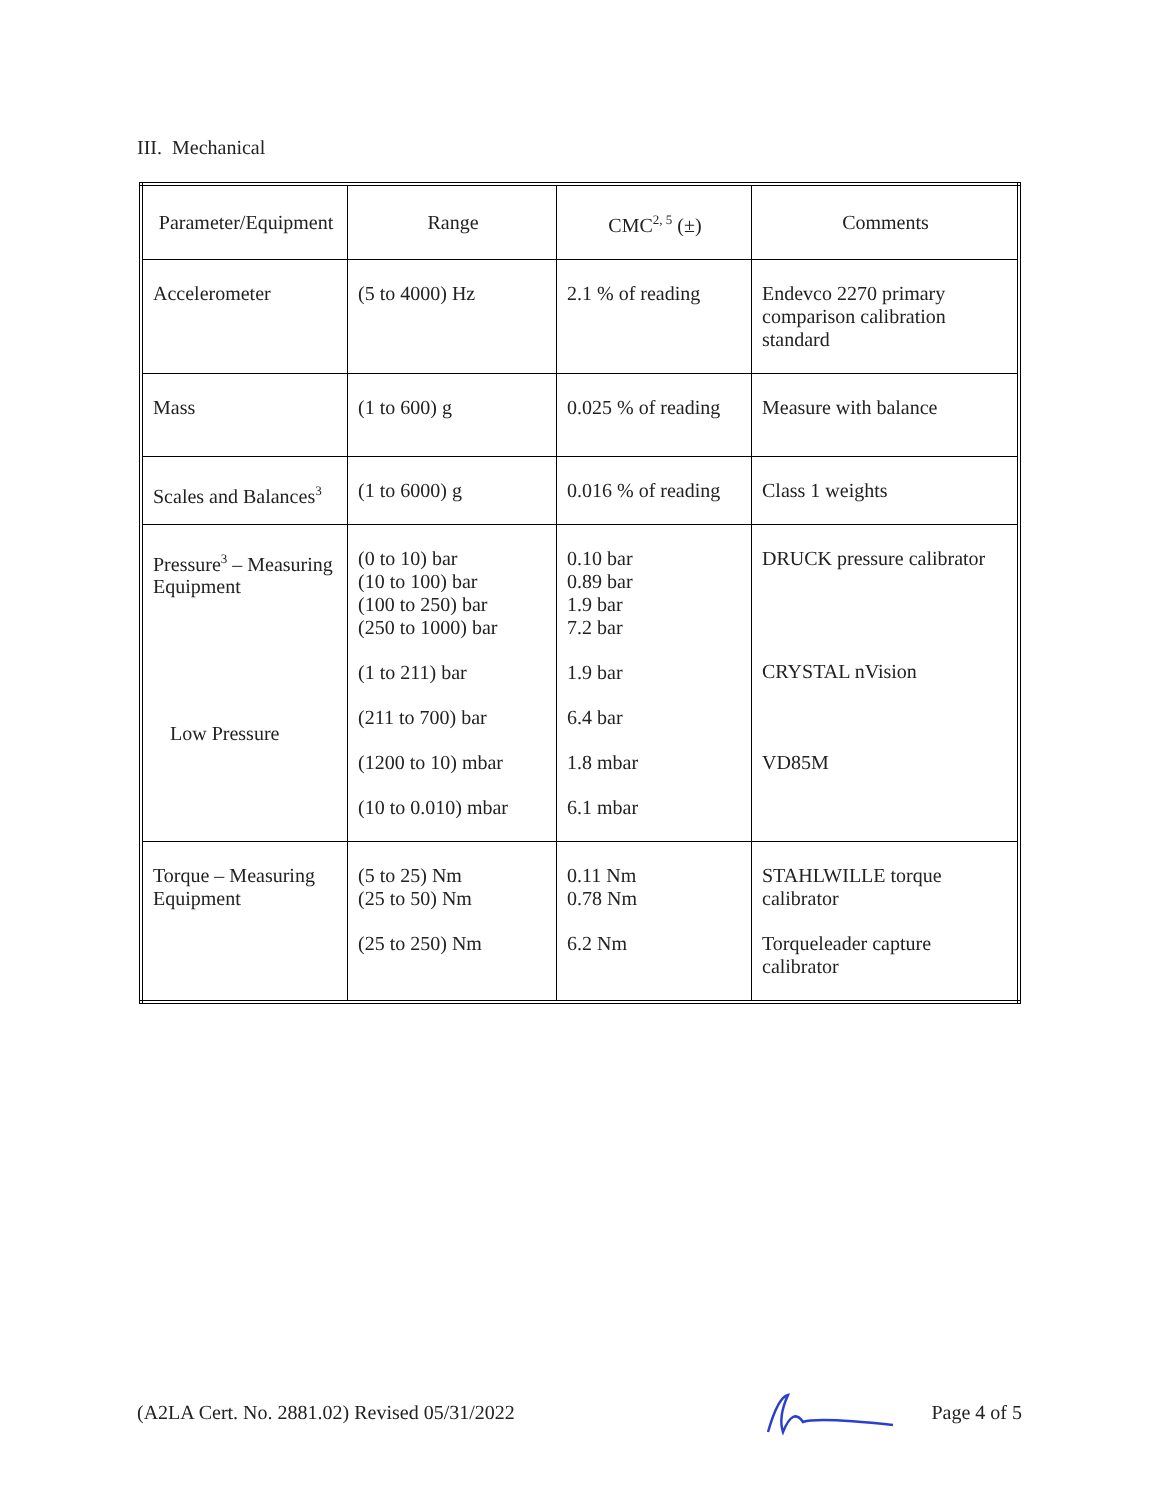III. Mechanical
| Parameter/Equipment | Range | CMC<sup>2, 5</sup> (±) | Comments |
| Accelerometer | (5 to 4000) Hz | 2.1 % of reading | Endevco 2270 primary comparison calibration standard |
| Mass | (1 to 600) g | 0.025 % of reading | Measure with balance |
| Scales and Balances<sup>3</sup> | (1 to 6000) g | 0.016 % of reading | Class 1 weights |
| Pressure<sup>3</sup> – Measuring Equipment Low Pressure | (0 to 10) bar (10 to 100) bar (100 to 250) bar (250 to 1000) bar (1 to 211) bar (211 to 700) bar (1200 to 10) mbar (10 to 0.010) mbar | 0.10 bar 0.89 bar 1.9 bar 7.2 bar 1.9 bar 6.4 bar 1.8 mbar 6.1 mbar | DRUCK pressure calibrator CRYSTAL nVision VD85M |
| Torque – Measuring Equipment | (5 to 25) Nm (25 to 50) Nm (25 to 250) Nm | 0.11 Nm 0.78 Nm 6.2 Nm | STAHLWILLE torque calibrator Torqueleader capture calibrator |
(A2LA Cert. No. 2881.02) Revised 05/31/2022 Page 4 of 5